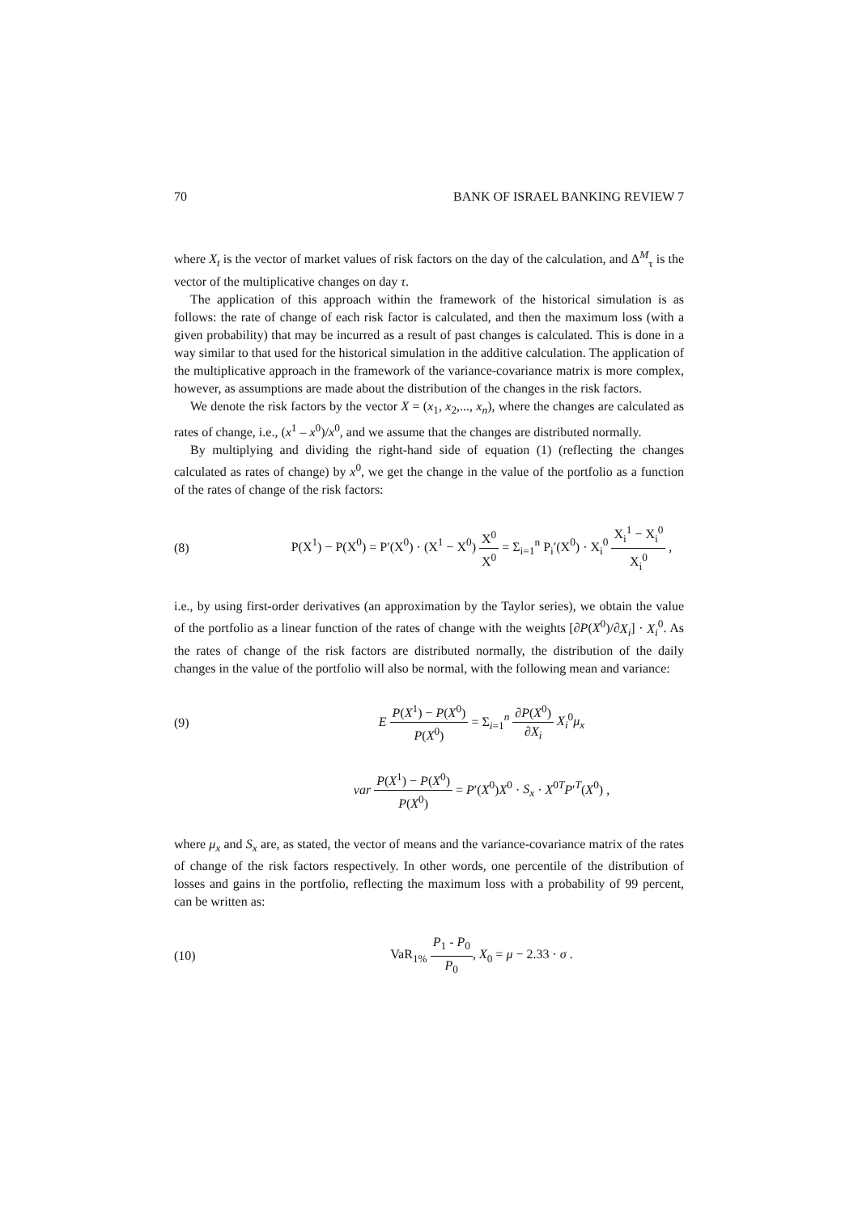70 BANK OF ISRAEL BANKING REVIEW 7
where X<sub>t</sub> is the vector of market values of risk factors on the day of the calculation, and Δ<sup>M</sup><sub>τ</sub> is the vector of the multiplicative changes on day τ.
The application of this approach within the framework of the historical simulation is as follows: the rate of change of each risk factor is calculated, and then the maximum loss (with a given probability) that may be incurred as a result of past changes is calculated. This is done in a way similar to that used for the historical simulation in the additive calculation. The application of the multiplicative approach in the framework of the variance-covariance matrix is more complex, however, as assumptions are made about the distribution of the changes in the risk factors.
We denote the risk factors by the vector X = (x<sub>1</sub>, x<sub>2</sub>,..., x<sub>n</sub>), where the changes are calculated as rates of change, i.e., (x<sup>1</sup> – x<sup>0</sup>)/x<sup>0</sup>, and we assume that the changes are distributed normally.
By multiplying and dividing the right-hand side of equation (1) (reflecting the changes calculated as rates of change) by x<sup>0</sup>, we get the change in the value of the portfolio as a function of the rates of change of the risk factors:
(8) P(X<sup>1</sup>) − P(X<sup>0</sup>) = P′(X<sup>0</sup>) · (X<sup>1</sup> − X<sup>0</sup>) X<sup>0</sup> X<sup>0</sup> = Σ<sub>i=1</sub><sup>n</sup> P<sub>i</sub>′(X<sup>0</sup>) · X<sub>i</sub><sup>0</sup> X<sub>i</sub><sup>1</sup> − X<sub>i</sub><sup>0</sup> X<sub>i</sub><sup>0</sup> ,
i.e., by using first-order derivatives (an approximation by the Taylor series), we obtain the value of the portfolio as a linear function of the rates of change with the weights [∂P(X<sup>0</sup>)/∂X<sub>i</sub>] · X<sub>i</sub><sup>0</sup>. As the rates of change of the risk factors are distributed normally, the distribution of the daily changes in the value of the portfolio will also be normal, with the following mean and variance:
(9) E P(X<sup>1</sup>) − P(X<sup>0</sup>) P(X<sup>0</sup>) = Σ<sub>i=1</sub><sup>n</sup> ∂P(X<sup>0</sup>) ∂X<sub>i</sub> X<sub>i</sub><sup>0</sup>μ<sub>x</sub>
var P(X<sup>1</sup>) − P(X<sup>0</sup>) P(X<sup>0</sup>) = P′(X<sup>0</sup>)X<sup>0</sup> · S<sub>x</sub> · X<sup>0T</sup>P′<sup>T</sup>(X<sup>0</sup>) ,
where μ<sub>x</sub> and S<sub>x</sub> are, as stated, the vector of means and the variance-covariance matrix of the rates of change of the risk factors respectively. In other words, one percentile of the distribution of losses and gains in the portfolio, reflecting the maximum loss with a probability of 99 percent, can be written as:
(10) VaR<sub>1%</sub> P<sub>1</sub> - P<sub>0</sub> P<sub>0</sub>, X<sub>0</sub> = μ − 2.33 · σ .